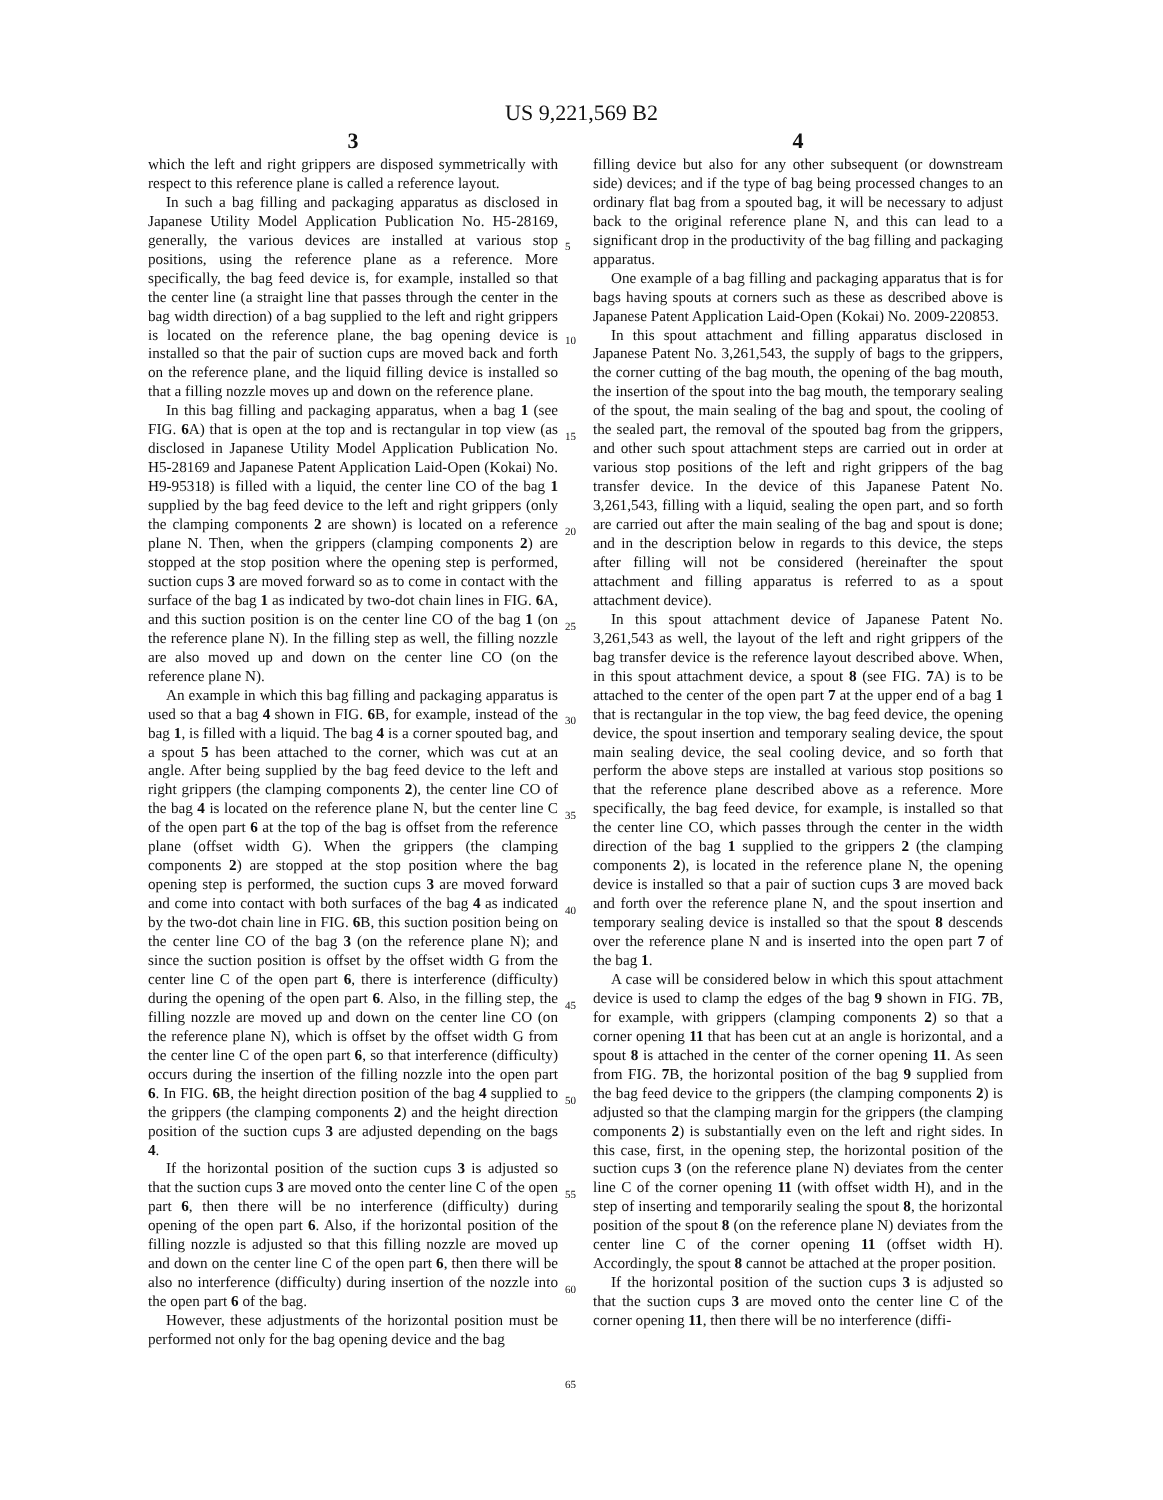US 9,221,569 B2
3
which the left and right grippers are disposed symmetrically with respect to this reference plane is called a reference layout.
In such a bag filling and packaging apparatus as disclosed in Japanese Utility Model Application Publication No. H5-28169, generally, the various devices are installed at various stop positions, using the reference plane as a reference. More specifically, the bag feed device is, for example, installed so that the center line (a straight line that passes through the center in the bag width direction) of a bag supplied to the left and right grippers is located on the reference plane, the bag opening device is installed so that the pair of suction cups are moved back and forth on the reference plane, and the liquid filling device is installed so that a filling nozzle moves up and down on the reference plane.
In this bag filling and packaging apparatus, when a bag 1 (see FIG. 6 A) that is open at the top and is rectangular in top view (as disclosed in Japanese Utility Model Application Publication No. H5-28169 and Japanese Patent Application Laid-Open (Kokai) No. H9-95318) is filled with a liquid, the center line CO of the bag 1 supplied by the bag feed device to the left and right grippers (only the clamping components 2 are shown) is located on a reference plane N. Then, when the grippers (clamping components 2) are stopped at the stop position where the opening step is performed, suction cups 3 are moved forward so as to come in contact with the surface of the bag 1 as indicated by two-dot chain lines in FIG. 6 A, and this suction position is on the center line CO of the bag 1 (on the reference plane N). In the filling step as well, the filling nozzle are also moved up and down on the center line CO (on the reference plane N).
An example in which this bag filling and packaging apparatus is used so that a bag 4 shown in FIG. 6 B, for example, instead of the bag 1, is filled with a liquid. The bag 4 is a corner spouted bag, and a spout 5 has been attached to the corner, which was cut at an angle. After being supplied by the bag feed device to the left and right grippers (the clamping components 2), the center line CO of the bag 4 is located on the reference plane N, but the center line C of the open part 6 at the top of the bag is offset from the reference plane (offset width G). When the grippers (the clamping components 2) are stopped at the stop position where the bag opening step is performed, the suction cups 3 are moved forward and come into contact with both surfaces of the bag 4 as indicated by the two-dot chain line in FIG. 6 B, this suction position being on the center line CO of the bag 3 (on the reference plane N); and since the suction position is offset by the offset width G from the center line C of the open part 6, there is interference (difficulty) during the opening of the open part 6. Also, in the filling step, the filling nozzle are moved up and down on the center line CO (on the reference plane N), which is offset by the offset width G from the center line C of the open part 6, so that interference (difficulty) occurs during the insertion of the filling nozzle into the open part 6. In FIG. 6 B, the height direction position of the bag 4 supplied to the grippers (the clamping components 2) and the height direction position of the suction cups 3 are adjusted depending on the bags 4.
If the horizontal position of the suction cups 3 is adjusted so that the suction cups 3 are moved onto the center line C of the open part 6, then there will be no interference (difficulty) during opening of the open part 6. Also, if the horizontal position of the filling nozzle is adjusted so that this filling nozzle are moved up and down on the center line C of the open part 6, then there will be also no interference (difficulty) during insertion of the nozzle into the open part 6 of the bag.
However, these adjustments of the horizontal position must be performed not only for the bag opening device and the bag
4
filling device but also for any other subsequent (or downstream side) devices; and if the type of bag being processed changes to an ordinary flat bag from a spouted bag, it will be necessary to adjust back to the original reference plane N, and this can lead to a significant drop in the productivity of the bag filling and packaging apparatus.
One example of a bag filling and packaging apparatus that is for bags having spouts at corners such as these as described above is Japanese Patent Application Laid-Open (Kokai) No. 2009-220853.
In this spout attachment and filling apparatus disclosed in Japanese Patent No. 3,261,543, the supply of bags to the grippers, the corner cutting of the bag mouth, the opening of the bag mouth, the insertion of the spout into the bag mouth, the temporary sealing of the spout, the main sealing of the bag and spout, the cooling of the sealed part, the removal of the spouted bag from the grippers, and other such spout attachment steps are carried out in order at various stop positions of the left and right grippers of the bag transfer device. In the device of this Japanese Patent No. 3,261,543, filling with a liquid, sealing the open part, and so forth are carried out after the main sealing of the bag and spout is done; and in the description below in regards to this device, the steps after filling will not be considered (hereinafter the spout attachment and filling apparatus is referred to as a spout attachment device).
In this spout attachment device of Japanese Patent No. 3,261,543 as well, the layout of the left and right grippers of the bag transfer device is the reference layout described above. When, in this spout attachment device, a spout 8 (see FIG. 7 A) is to be attached to the center of the open part 7 at the upper end of a bag 1 that is rectangular in the top view, the bag feed device, the opening device, the spout insertion and temporary sealing device, the spout main sealing device, the seal cooling device, and so forth that perform the above steps are installed at various stop positions so that the reference plane described above as a reference. More specifically, the bag feed device, for example, is installed so that the center line CO, which passes through the center in the width direction of the bag 1 supplied to the grippers 2 (the clamping components 2), is located in the reference plane N, the opening device is installed so that a pair of suction cups 3 are moved back and forth over the reference plane N, and the spout insertion and temporary sealing device is installed so that the spout 8 descends over the reference plane N and is inserted into the open part 7 of the bag 1.
A case will be considered below in which this spout attachment device is used to clamp the edges of the bag 9 shown in FIG. 7 B, for example, with grippers (clamping components 2) so that a corner opening 11 that has been cut at an angle is horizontal, and a spout 8 is attached in the center of the corner opening 11. As seen from FIG. 7 B, the horizontal position of the bag 9 supplied from the bag feed device to the grippers (the clamping components 2) is adjusted so that the clamping margin for the grippers (the clamping components 2) is substantially even on the left and right sides. In this case, first, in the opening step, the horizontal position of the suction cups 3 (on the reference plane N) deviates from the center line C of the corner opening 11 (with offset width H), and in the step of inserting and temporarily sealing the spout 8, the horizontal position of the spout 8 (on the reference plane N) deviates from the center line C of the corner opening 11 (offset width H). Accordingly, the spout 8 cannot be attached at the proper position.
If the horizontal position of the suction cups 3 is adjusted so that the suction cups 3 are moved onto the center line C of the corner opening 11, then there will be no interference (diffi-
5
10
15
20
25
30
35
40
45
50
55
60
65